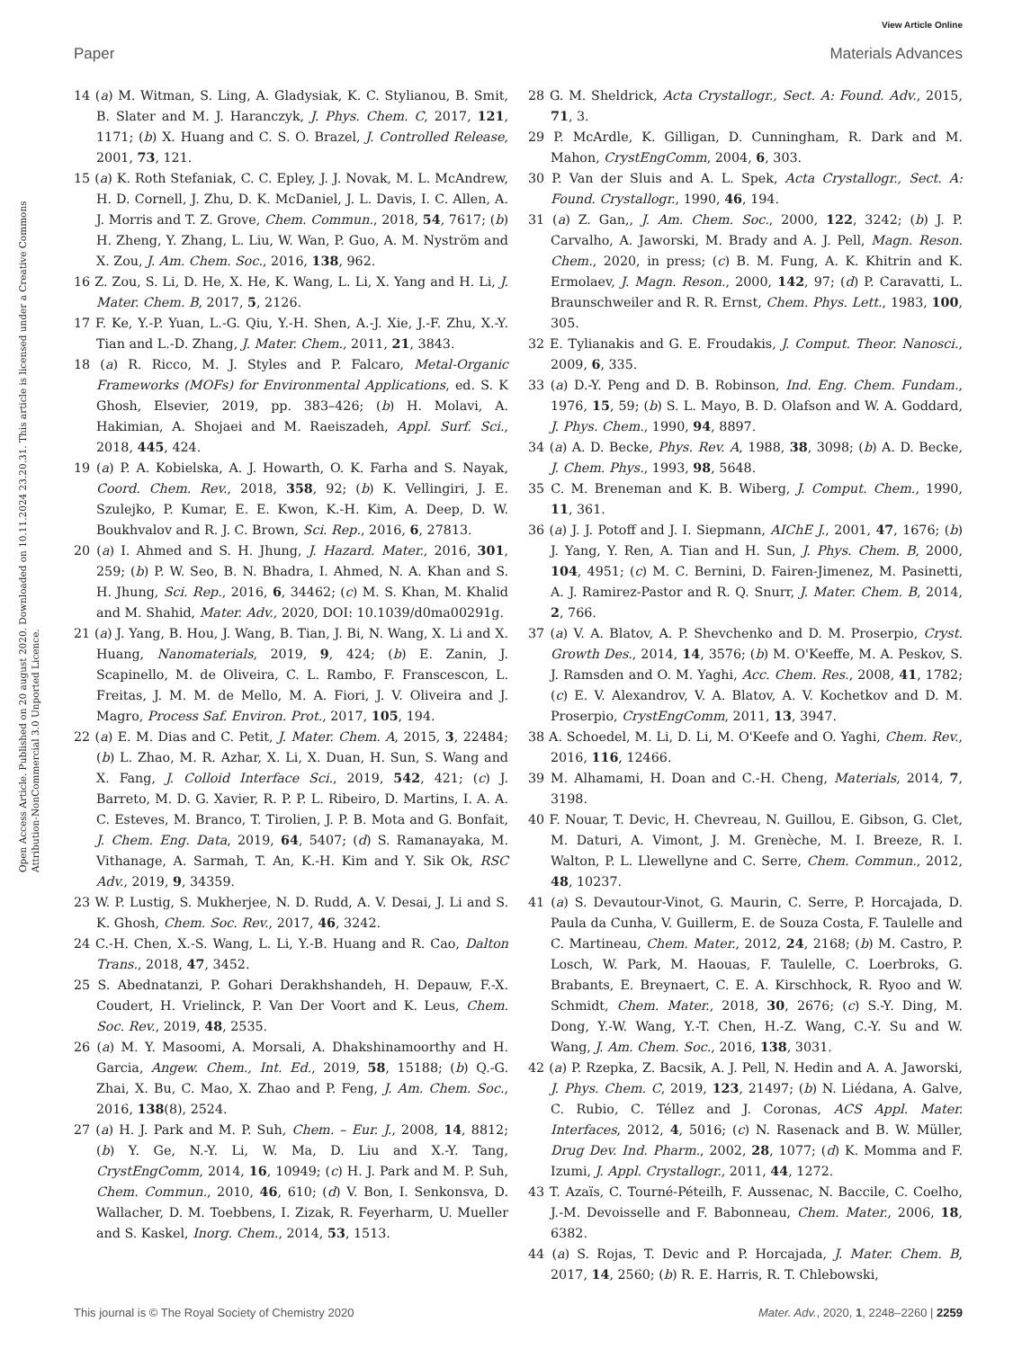View Article Online
Paper Materials Advances
Open Access Article. Published on 20 august 2020. Downloaded on 10.11.2024 23.20.31. This article is licensed under a Creative Commons Attribution-NonCommercial 3.0 Unported Licence.
14 (a) M. Witman, S. Ling, A. Gladysiak, K. C. Stylianou, B. Smit, B. Slater and M. J. Haranczyk, J. Phys. Chem. C, 2017, 121, 1171; (b) X. Huang and C. S. O. Brazel, J. Controlled Release, 2001, 73, 121.
15 (a) K. Roth Stefaniak, C. C. Epley, J. J. Novak, M. L. McAndrew, H. D. Cornell, J. Zhu, D. K. McDaniel, J. L. Davis, I. C. Allen, A. J. Morris and T. Z. Grove, Chem. Commun., 2018, 54, 7617; (b) H. Zheng, Y. Zhang, L. Liu, W. Wan, P. Guo, A. M. Nyström and X. Zou, J. Am. Chem. Soc., 2016, 138, 962.
16 Z. Zou, S. Li, D. He, X. He, K. Wang, L. Li, X. Yang and H. Li, J. Mater. Chem. B, 2017, 5, 2126.
17 F. Ke, Y.-P. Yuan, L.-G. Qiu, Y.-H. Shen, A.-J. Xie, J.-F. Zhu, X.-Y. Tian and L.-D. Zhang, J. Mater. Chem., 2011, 21, 3843.
18 (a) R. Ricco, M. J. Styles and P. Falcaro, Metal-Organic Frameworks (MOFs) for Environmental Applications, ed. S. K Ghosh, Elsevier, 2019, pp. 383–426; (b) H. Molavi, A. Hakimian, A. Shojaei and M. Raeiszadeh, Appl. Surf. Sci., 2018, 445, 424.
19 (a) P. A. Kobielska, A. J. Howarth, O. K. Farha and S. Nayak, Coord. Chem. Rev., 2018, 358, 92; (b) K. Vellingiri, J. E. Szulejko, P. Kumar, E. E. Kwon, K.-H. Kim, A. Deep, D. W. Boukhvalov and R. J. C. Brown, Sci. Rep., 2016, 6, 27813.
20 (a) I. Ahmed and S. H. Jhung, J. Hazard. Mater., 2016, 301, 259; (b) P. W. Seo, B. N. Bhadra, I. Ahmed, N. A. Khan and S. H. Jhung, Sci. Rep., 2016, 6, 34462; (c) M. S. Khan, M. Khalid and M. Shahid, Mater. Adv., 2020, DOI: 10.1039/d0ma00291g.
21 (a) J. Yang, B. Hou, J. Wang, B. Tian, J. Bi, N. Wang, X. Li and X. Huang, Nanomaterials, 2019, 9, 424; (b) E. Zanin, J. Scapinello, M. de Oliveira, C. L. Rambo, F. Franscescon, L. Freitas, J. M. M. de Mello, M. A. Fiori, J. V. Oliveira and J. Magro, Process Saf. Environ. Prot., 2017, 105, 194.
22 (a) E. M. Dias and C. Petit, J. Mater. Chem. A, 2015, 3, 22484; (b) L. Zhao, M. R. Azhar, X. Li, X. Duan, H. Sun, S. Wang and X. Fang, J. Colloid Interface Sci., 2019, 542, 421; (c) J. Barreto, M. D. G. Xavier, R. P. P. L. Ribeiro, D. Martins, I. A. A. C. Esteves, M. Branco, T. Tirolien, J. P. B. Mota and G. Bonfait, J. Chem. Eng. Data, 2019, 64, 5407; (d) S. Ramanayaka, M. Vithanage, A. Sarmah, T. An, K.-H. Kim and Y. Sik Ok, RSC Adv., 2019, 9, 34359.
23 W. P. Lustig, S. Mukherjee, N. D. Rudd, A. V. Desai, J. Li and S. K. Ghosh, Chem. Soc. Rev., 2017, 46, 3242.
24 C.-H. Chen, X.-S. Wang, L. Li, Y.-B. Huang and R. Cao, Dalton Trans., 2018, 47, 3452.
25 S. Abednatanzi, P. Gohari Derakhshandeh, H. Depauw, F.-X. Coudert, H. Vrielinck, P. Van Der Voort and K. Leus, Chem. Soc. Rev., 2019, 48, 2535.
26 (a) M. Y. Masoomi, A. Morsali, A. Dhakshinamoorthy and H. Garcia, Angew. Chem., Int. Ed., 2019, 58, 15188; (b) Q.-G. Zhai, X. Bu, C. Mao, X. Zhao and P. Feng, J. Am. Chem. Soc., 2016, 138(8), 2524.
27 (a) H. J. Park and M. P. Suh, Chem. – Eur. J., 2008, 14, 8812; (b) Y. Ge, N.-Y. Li, W. Ma, D. Liu and X.-Y. Tang, CrystEngComm, 2014, 16, 10949; (c) H. J. Park and M. P. Suh, Chem. Commun., 2010, 46, 610; (d) V. Bon, I. Senkonsva, D. Wallacher, D. M. Toebbens, I. Zizak, R. Feyerharm, U. Mueller and S. Kaskel, Inorg. Chem., 2014, 53, 1513.
28 G. M. Sheldrick, Acta Crystallogr., Sect. A: Found. Adv., 2015, 71, 3.
29 P. McArdle, K. Gilligan, D. Cunningham, R. Dark and M. Mahon, CrystEngComm, 2004, 6, 303.
30 P. Van der Sluis and A. L. Spek, Acta Crystallogr., Sect. A: Found. Crystallogr., 1990, 46, 194.
31 (a) Z. Gan,, J. Am. Chem. Soc., 2000, 122, 3242; (b) J. P. Carvalho, A. Jaworski, M. Brady and A. J. Pell, Magn. Reson. Chem., 2020, in press; (c) B. M. Fung, A. K. Khitrin and K. Ermolaev, J. Magn. Reson., 2000, 142, 97; (d) P. Caravatti, L. Braunschweiler and R. R. Ernst, Chem. Phys. Lett., 1983, 100, 305.
32 E. Tylianakis and G. E. Froudakis, J. Comput. Theor. Nanosci., 2009, 6, 335.
33 (a) D.-Y. Peng and D. B. Robinson, Ind. Eng. Chem. Fundam., 1976, 15, 59; (b) S. L. Mayo, B. D. Olafson and W. A. Goddard, J. Phys. Chem., 1990, 94, 8897.
34 (a) A. D. Becke, Phys. Rev. A, 1988, 38, 3098; (b) A. D. Becke, J. Chem. Phys., 1993, 98, 5648.
35 C. M. Breneman and K. B. Wiberg, J. Comput. Chem., 1990, 11, 361.
36 (a) J. J. Potoff and J. I. Siepmann, AIChE J., 2001, 47, 1676; (b) J. Yang, Y. Ren, A. Tian and H. Sun, J. Phys. Chem. B, 2000, 104, 4951; (c) M. C. Bernini, D. Fairen-Jimenez, M. Pasinetti, A. J. Ramirez-Pastor and R. Q. Snurr, J. Mater. Chem. B, 2014, 2, 766.
37 (a) V. A. Blatov, A. P. Shevchenko and D. M. Proserpio, Cryst. Growth Des., 2014, 14, 3576; (b) M. O'Keeffe, M. A. Peskov, S. J. Ramsden and O. M. Yaghi, Acc. Chem. Res., 2008, 41, 1782; (c) E. V. Alexandrov, V. A. Blatov, A. V. Kochetkov and D. M. Proserpio, CrystEngComm, 2011, 13, 3947.
38 A. Schoedel, M. Li, D. Li, M. O'Keefe and O. Yaghi, Chem. Rev., 2016, 116, 12466.
39 M. Alhamami, H. Doan and C.-H. Cheng, Materials, 2014, 7, 3198.
40 F. Nouar, T. Devic, H. Chevreau, N. Guillou, E. Gibson, G. Clet, M. Daturi, A. Vimont, J. M. Grenèche, M. I. Breeze, R. I. Walton, P. L. Llewellyne and C. Serre, Chem. Commun., 2012, 48, 10237.
41 (a) S. Devautour-Vinot, G. Maurin, C. Serre, P. Horcajada, D. Paula da Cunha, V. Guillerm, E. de Souza Costa, F. Taulelle and C. Martineau, Chem. Mater., 2012, 24, 2168; (b) M. Castro, P. Losch, W. Park, M. Haouas, F. Taulelle, C. Loerbroks, G. Brabants, E. Breynaert, C. E. A. Kirschhock, R. Ryoo and W. Schmidt, Chem. Mater., 2018, 30, 2676; (c) S.-Y. Ding, M. Dong, Y.-W. Wang, Y.-T. Chen, H.-Z. Wang, C.-Y. Su and W. Wang, J. Am. Chem. Soc., 2016, 138, 3031.
42 (a) P. Rzepka, Z. Bacsik, A. J. Pell, N. Hedin and A. A. Jaworski, J. Phys. Chem. C, 2019, 123, 21497; (b) N. Liédana, A. Galve, C. Rubio, C. Téllez and J. Coronas, ACS Appl. Mater. Interfaces, 2012, 4, 5016; (c) N. Rasenack and B. W. Müller, Drug Dev. Ind. Pharm., 2002, 28, 1077; (d) K. Momma and F. Izumi, J. Appl. Crystallogr., 2011, 44, 1272.
43 T. Azaïs, C. Tourné-Péteilh, F. Aussenac, N. Baccile, C. Coelho, J.-M. Devoisselle and F. Babonneau, Chem. Mater., 2006, 18, 6382.
44 (a) S. Rojas, T. Devic and P. Horcajada, J. Mater. Chem. B, 2017, 14, 2560; (b) R. E. Harris, R. T. Chlebowski,
This journal is © The Royal Society of Chemistry 2020 Mater. Adv., 2020, 1, 2248–2260 | 2259